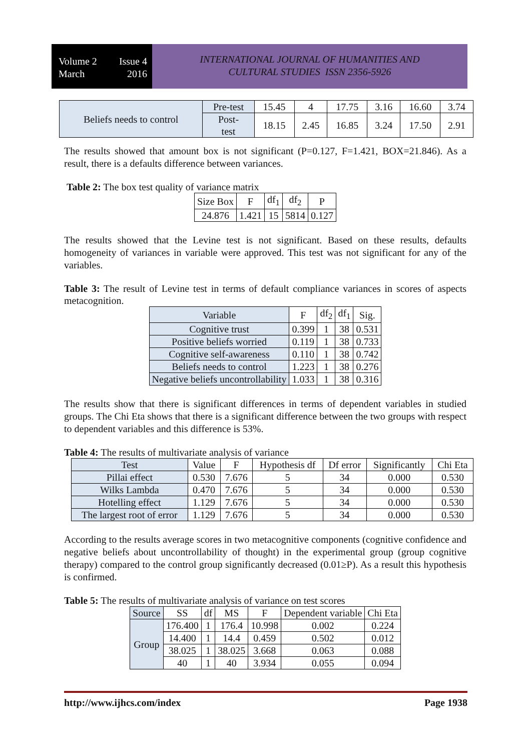Volume 2 Issue 4
March 2016
INTERNATIONAL JOURNAL OF HUMANITIES AND
CULTURAL STUDIES ISSN 2356-5926
| Beliefs needs to control | Pre-test | 15.45 | 4 | 17.75 | 3.16 | 16.60 | 3.74 |
| | Post- test | 18.15 | 2.45 | 16.85 | 3.24 | 17.50 | 2.91 |
The results showed that amount box is not significant (P=0.127, F=1.421, BOX=21.846). As a result, there is a defaults difference between variances.
Table 2: The box test quality of variance matrix
| Size Box | F | df<sub>1</sub> | df<sub>2</sub> | P |
| 24.876 | 1.421 | 15 | 5814 | 0.127 |
The results showed that the Levine test is not significant. Based on these results, defaults homogeneity of variances in variable were approved. This test was not significant for any of the variables.
Table 3: The result of Levine test in terms of default compliance variances in scores of aspects metacognition.
| Variable | F | df<sub>2</sub> | df<sub>1</sub> | Sig. |
| Cognitive trust | 0.399 | 1 | 38 | 0.531 |
| Positive beliefs worried | 0.119 | 1 | 38 | 0.733 |
| Cognitive self-awareness | 0.110 | 1 | 38 | 0.742 |
| Beliefs needs to control | 1.223 | 1 | 38 | 0.276 |
| Negative beliefs uncontrollability | 1.033 | 1 | 38 | 0.316 |
The results show that there is significant differences in terms of dependent variables in studied groups. The Chi Eta shows that there is a significant difference between the two groups with respect to dependent variables and this difference is 53%.
Table 4: The results of multivariate analysis of variance
| Test | Value | F | Hypothesis df | Df error | Significantly | Chi Eta |
| Pillai effect | 0.530 | 7.676 | 5 | 34 | 0.000 | 0.530 |
| Wilks Lambda | 0.470 | 7.676 | 5 | 34 | 0.000 | 0.530 |
| Hotelling effect | 1.129 | 7.676 | 5 | 34 | 0.000 | 0.530 |
| The largest root of error | 1.129 | 7.676 | 5 | 34 | 0.000 | 0.530 |
According to the results average scores in two metacognitive components (cognitive confidence and negative beliefs about uncontrollability of thought) in the experimental group (group cognitive therapy) compared to the control group significantly decreased (0.01≥P). As a result this hypothesis is confirmed.
Table 5: The results of multivariate analysis of variance on test scores
| Source | SS | df | MS | F | Dependent variable | Chi Eta |
| Group | 176.400 | 1 | 176.4 | 10.998 | 0.002 | 0.224 |
| | 14.400 | 1 | 14.4 | 0.459 | 0.502 | 0.012 |
| | 38.025 | 1 | 38.025 | 3.668 | 0.063 | 0.088 |
| | 40 | 1 | 40 | 3.934 | 0.055 | 0.094 |
http://www.ijhcs.com/index Page 1938